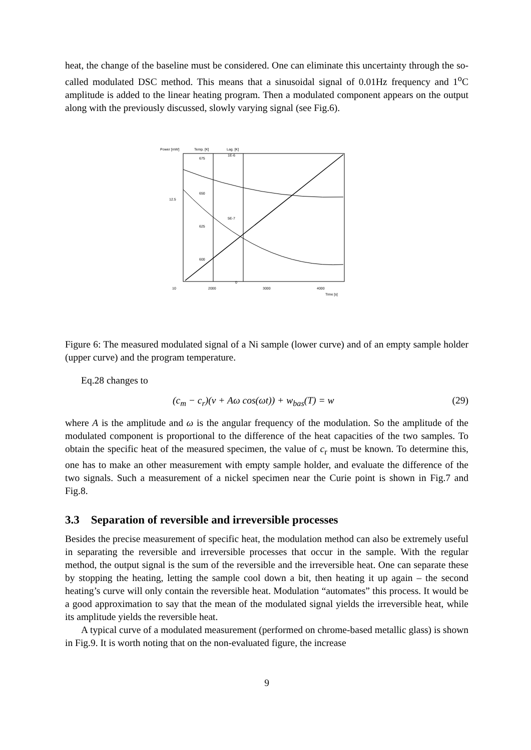heat, the change of the baseline must be considered. One can eliminate this uncertainty through the so-called modulated DSC method. This means that a sinusoidal signal of 0.01Hz frequency and 1<sup>o</sup>C amplitude is added to the linear heating program. Then a modulated component appears on the output along with the previously discussed, slowly varying signal (see Fig.6).
Power [mW]
Temp. [K]
Lag. [K]
12.5
10
675
650
625
600
1E-6
5E-7
0
2000
3000
4000
Time [s]
Figure 6: The measured modulated signal of a Ni sample (lower curve) and of an empty sample holder (upper curve) and the program temperature.
Eq.28 changes to
(c<sub>m</sub> − c<sub>r</sub>)(v + Aω cos(ωt)) + w<sub>bas</sub>(T) = w (29)
where A is the amplitude and ω is the angular frequency of the modulation. So the amplitude of the modulated component is proportional to the difference of the heat capacities of the two samples. To obtain the specific heat of the measured specimen, the value of c<sub>r</sub> must be known. To determine this, one has to make an other measurement with empty sample holder, and evaluate the difference of the two signals. Such a measurement of a nickel specimen near the Curie point is shown in Fig.7 and Fig.8.
3.3 Separation of reversible and irreversible processes
Besides the precise measurement of specific heat, the modulation method can also be extremely useful in separating the reversible and irreversible processes that occur in the sample. With the regular method, the output signal is the sum of the reversible and the irreversible heat. One can separate these by stopping the heating, letting the sample cool down a bit, then heating it up again – the second heating’s curve will only contain the reversible heat. Modulation “automates” this process. It would be a good approximation to say that the mean of the modulated signal yields the irreversible heat, while its amplitude yields the reversible heat.
A typical curve of a modulated measurement (performed on chrome-based metallic glass) is shown in Fig.9. It is worth noting that on the non-evaluated figure, the increase
9